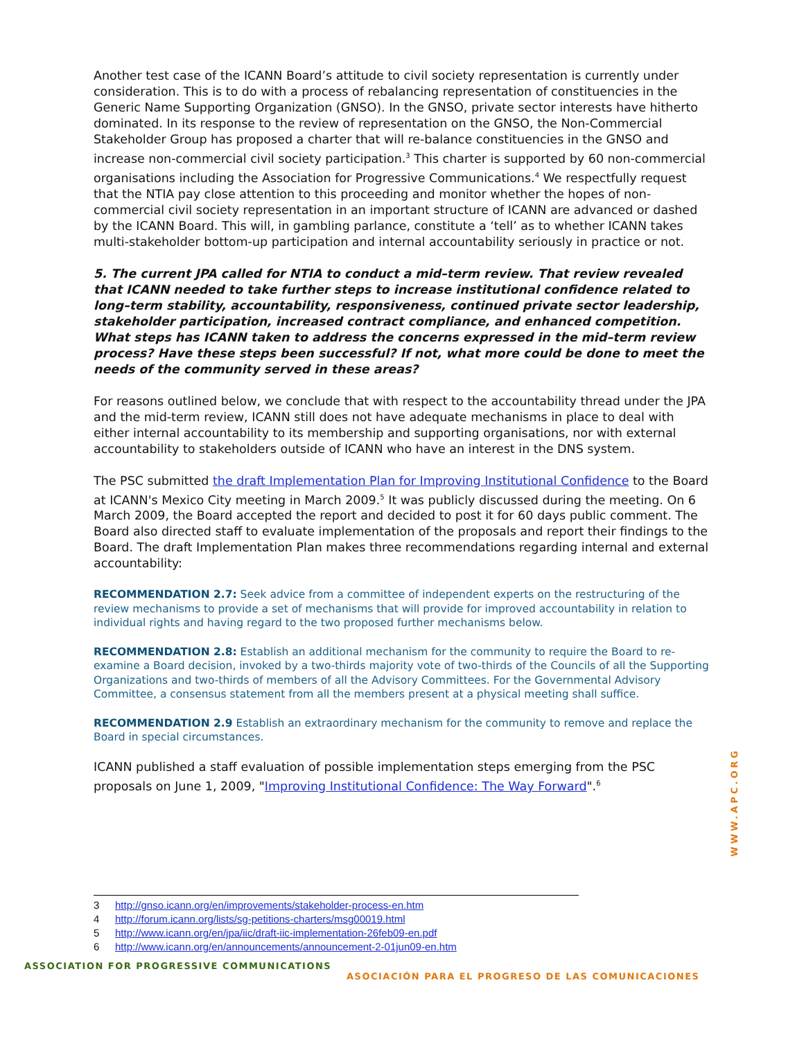Another test case of the ICANN Board’s attitude to civil society representation is currently under consideration. This is to do with a process of rebalancing representation of constituencies in the Generic Name Supporting Organization (GNSO). In the GNSO, private sector interests have hitherto dominated. In its response to the review of representation on the GNSO, the Non-Commercial Stakeholder Group has proposed a charter that will re-balance constituencies in the GNSO and increase non-commercial civil society participation.<sup>3</sup> This charter is supported by 60 non-commercial organisations including the Association for Progressive Communications.<sup>4</sup> We respectfully request that the NTIA pay close attention to this proceeding and monitor whether the hopes of non-commercial civil society representation in an important structure of ICANN are advanced or dashed by the ICANN Board. This will, in gambling parlance, constitute a ‘tell’ as to whether ICANN takes multi-stakeholder bottom-up participation and internal accountability seriously in practice or not.
5. The current JPA called for NTIA to conduct a mid–term review. That review revealed that ICANN needed to take further steps to increase institutional confidence related to long–term stability, accountability, responsiveness, continued private sector leadership, stakeholder participation, increased contract compliance, and enhanced competition. What steps has ICANN taken to address the concerns expressed in the mid–term review process? Have these steps been successful? If not, what more could be done to meet the needs of the community served in these areas?
For reasons outlined below, we conclude that with respect to the accountability thread under the JPA and the mid-term review, ICANN still does not have adequate mechanisms in place to deal with either internal accountability to its membership and supporting organisations, nor with external accountability to stakeholders outside of ICANN who have an interest in the DNS system.
The PSC submitted the draft Implementation Plan for Improving Institutional Confidence to the Board at ICANN's Mexico City meeting in March 2009.<sup>5</sup> It was publicly discussed during the meeting. On 6 March 2009, the Board accepted the report and decided to post it for 60 days public comment. The Board also directed staff to evaluate implementation of the proposals and report their findings to the Board. The draft Implementation Plan makes three recommendations regarding internal and external accountability:
RECOMMENDATION 2.7: Seek advice from a committee of independent experts on the restructuring of the review mechanisms to provide a set of mechanisms that will provide for improved accountability in relation to individual rights and having regard to the two proposed further mechanisms below.
RECOMMENDATION 2.8: Establish an additional mechanism for the community to require the Board to re-examine a Board decision, invoked by a two-thirds majority vote of two-thirds of the Councils of all the Supporting Organizations and two-thirds of members of all the Advisory Committees. For the Governmental Advisory Committee, a consensus statement from all the members present at a physical meeting shall suffice.
RECOMMENDATION 2.9 Establish an extraordinary mechanism for the community to remove and replace the Board in special circumstances.
ICANN published a staff evaluation of possible implementation steps emerging from the PSC proposals on June 1, 2009, "Improving Institutional Confidence: The Way Forward".<sup>6</sup>
3 http://gnso.icann.org/en/improvements/stakeholder-process-en.htm
4 http://forum.icann.org/lists/sg-petitions-charters/msg00019.html
5 http://www.icann.org/en/jpa/iic/draft-iic-implementation-26feb09-en.pdf
6 http://www.icann.org/en/announcements/announcement-2-01jun09-en.htm
WWW.APC.ORG
ASSOCIATION FOR PROGRESSIVE COMMUNICATIONS
ASOCIACIÓN PARA EL PROGRESO DE LAS COMUNICACIONES